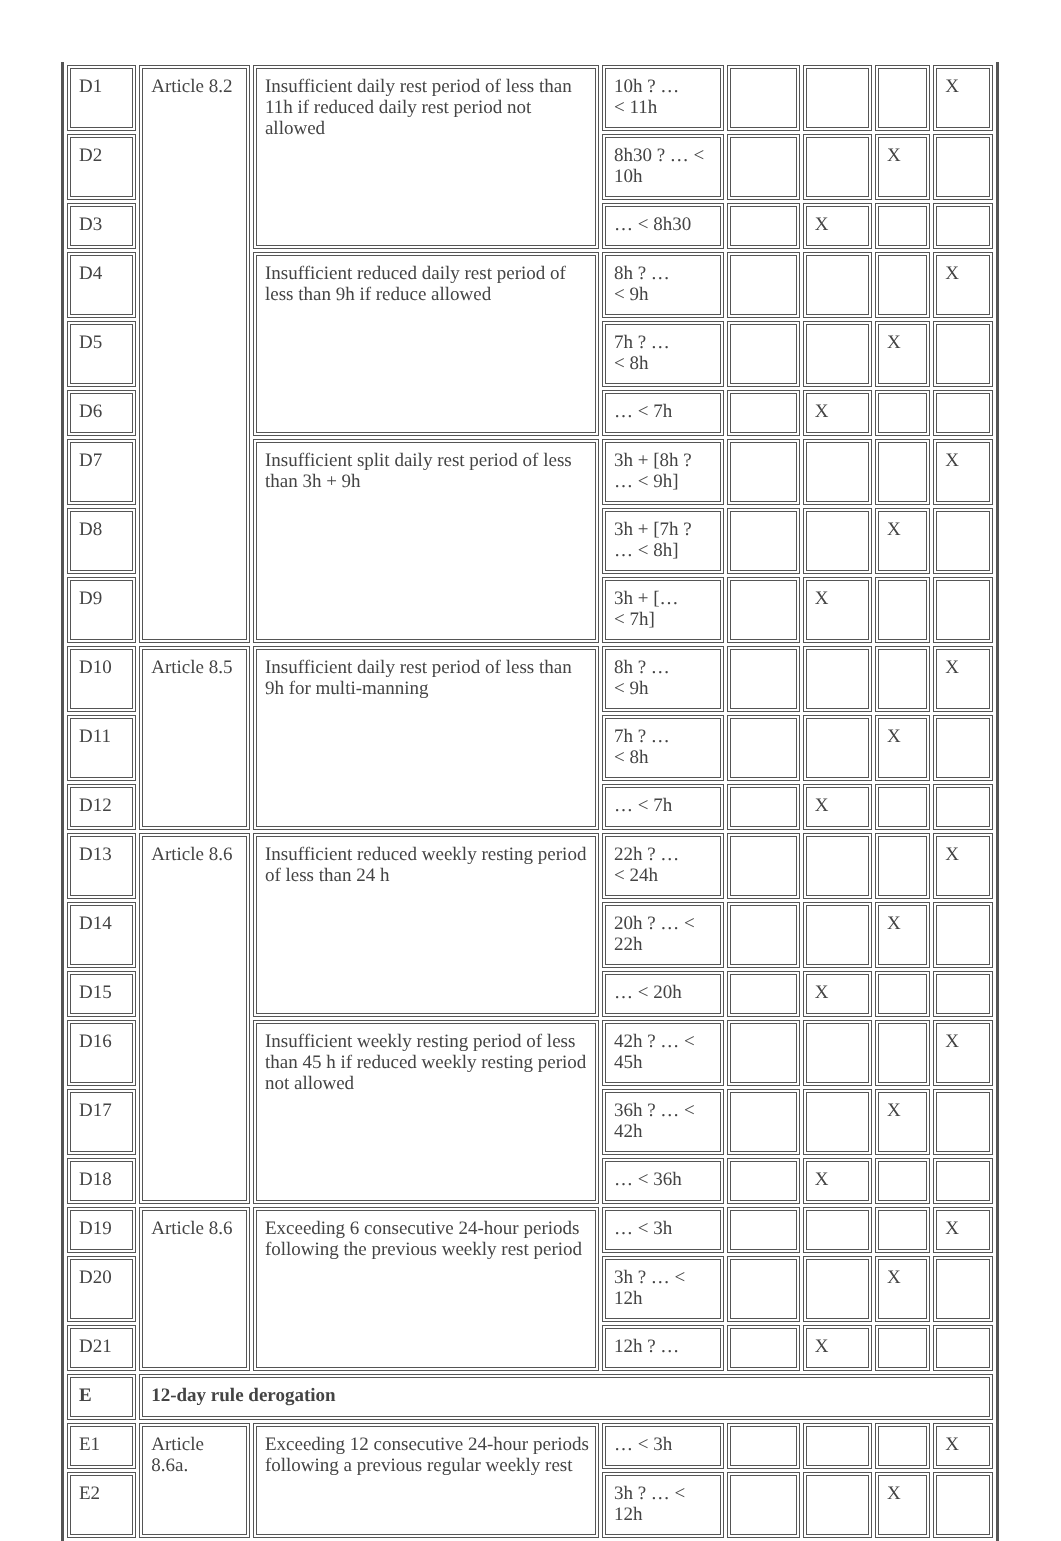| D1 | Article 8.2 | Insufficient daily rest period of less than 11h if reduced daily rest period not allowed | 10h ? … < 11h | | | | X |
| D2 | | | 8h30 ? … < 10h | | | X | |
| D3 | | | … < 8h30 | | X | | |
| D4 | | Insufficient reduced daily rest period of less than 9h if reduce allowed | 8h ? … < 9h | | | | X |
| D5 | | | 7h ? … < 8h | | | X | |
| D6 | | | … < 7h | | X | | |
| D7 | | Insufficient split daily rest period of less than 3h + 9h | 3h + [8h ? … < 9h] | | | | X |
| D8 | | | 3h + [7h ? … < 8h] | | | X | |
| D9 | | | 3h + [… < 7h] | | X | | |
| D10 | Article 8.5 | Insufficient daily rest period of less than 9h for multi-manning | 8h ? … < 9h | | | | X |
| D11 | | | 7h ? … < 8h | | | X | |
| D12 | | | … < 7h | | X | | |
| D13 | Article 8.6 | Insufficient reduced weekly resting period of less than 24 h | 22h ? … < 24h | | | | X |
| D14 | | | 20h ? … < 22h | | | X | |
| D15 | | | … < 20h | | X | | |
| D16 | | Insufficient weekly resting period of less than 45 h if reduced weekly resting period not allowed | 42h ? … < 45h | | | | X |
| D17 | | | 36h ? … < 42h | | | X | |
| D18 | | | … < 36h | | X | | |
| D19 | Article 8.6 | Exceeding 6 consecutive 24-hour periods following the previous weekly rest period | … < 3h | | | | X |
| D20 | | | 3h ? … < 12h | | | X | |
| D21 | | | 12h ? … | | X | | |
| E | 12-day rule derogation | | | | | | |
| E1 | Article 8.6a. | Exceeding 12 consecutive 24-hour periods following a previous regular weekly rest | … < 3h | | | | X |
| E2 | | | 3h ? … < 12h | | | X | |